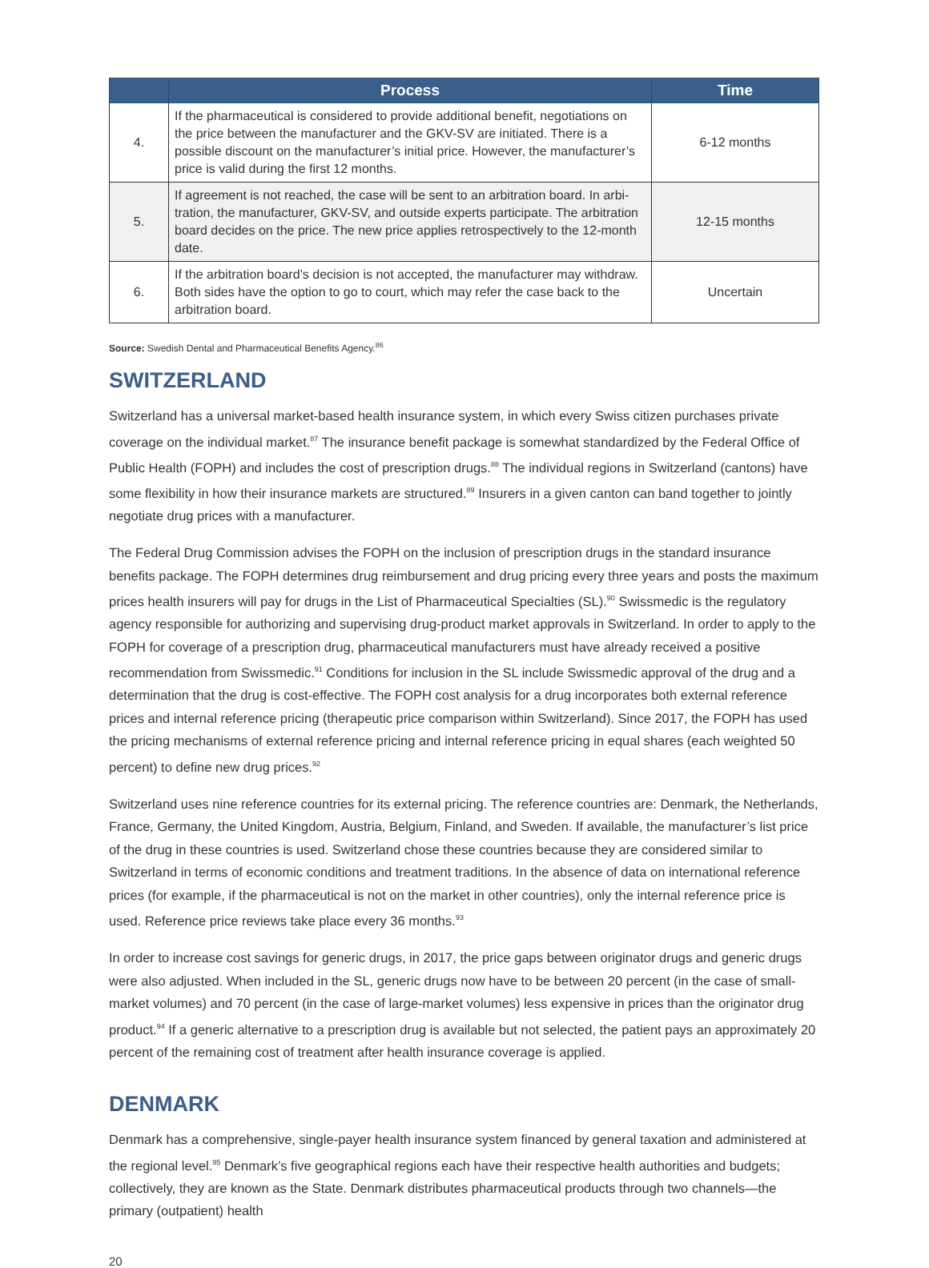| | Process | Time |
| --- | --- | --- |
| 4. | If the pharmaceutical is considered to provide additional benefit, negotiations on the price between the manufacturer and the GKV-SV are initiated. There is a possible discount on the manufacturer’s initial price. However, the manufacturer’s price is valid during the first 12 months. | 6-12 months |
| 5. | If agreement is not reached, the case will be sent to an arbitration board. In arbi-tration, the manufacturer, GKV-SV, and outside experts participate. The arbitration board decides on the price. The new price applies retrospectively to the 12-month date. | 12-15 months |
| 6. | If the arbitration board’s decision is not accepted, the manufacturer may withdraw. Both sides have the option to go to court, which may refer the case back to the arbitration board. | Uncertain |
Source: Swedish Dental and Pharmaceutical Benefits Agency.<sup>86</sup>
SWITZERLAND
Switzerland has a universal market-based health insurance system, in which every Swiss citizen purchases private coverage on the individual market.<sup>87</sup> The insurance benefit package is somewhat standardized by the Federal Office of Public Health (FOPH) and includes the cost of prescription drugs.<sup>88</sup> The individual regions in Switzerland (cantons) have some flexibility in how their insurance markets are structured.<sup>89</sup> Insurers in a given canton can band together to jointly negotiate drug prices with a manufacturer.
The Federal Drug Commission advises the FOPH on the inclusion of prescription drugs in the standard insurance benefits package. The FOPH determines drug reimbursement and drug pricing every three years and posts the maximum prices health insurers will pay for drugs in the List of Pharmaceutical Specialties (SL).<sup>90</sup> Swissmedic is the regulatory agency responsible for authorizing and supervising drug-product market approvals in Switzerland. In order to apply to the FOPH for coverage of a prescription drug, pharmaceutical manufacturers must have already received a positive recommendation from Swissmedic.<sup>91</sup> Conditions for inclusion in the SL include Swissmedic approval of the drug and a determination that the drug is cost-effective. The FOPH cost analysis for a drug incorporates both external reference prices and internal reference pricing (therapeutic price comparison within Switzerland). Since 2017, the FOPH has used the pricing mechanisms of external reference pricing and internal reference pricing in equal shares (each weighted 50 percent) to define new drug prices.<sup>92</sup>
Switzerland uses nine reference countries for its external pricing. The reference countries are: Denmark, the Netherlands, France, Germany, the United Kingdom, Austria, Belgium, Finland, and Sweden. If available, the manufacturer’s list price of the drug in these countries is used. Switzerland chose these countries because they are considered similar to Switzerland in terms of economic conditions and treatment traditions. In the absence of data on international reference prices (for example, if the pharmaceutical is not on the market in other countries), only the internal reference price is used. Reference price reviews take place every 36 months.<sup>93</sup>
In order to increase cost savings for generic drugs, in 2017, the price gaps between originator drugs and generic drugs were also adjusted. When included in the SL, generic drugs now have to be between 20 percent (in the case of small-market volumes) and 70 percent (in the case of large-market volumes) less expensive in prices than the originator drug product.<sup>94</sup> If a generic alternative to a prescription drug is available but not selected, the patient pays an approximately 20 percent of the remaining cost of treatment after health insurance coverage is applied.
DENMARK
Denmark has a comprehensive, single-payer health insurance system financed by general taxation and administered at the regional level.<sup>95</sup> Denmark’s five geographical regions each have their respective health authorities and budgets; collectively, they are known as the State. Denmark distributes pharmaceutical products through two channels—the primary (outpatient) health
20